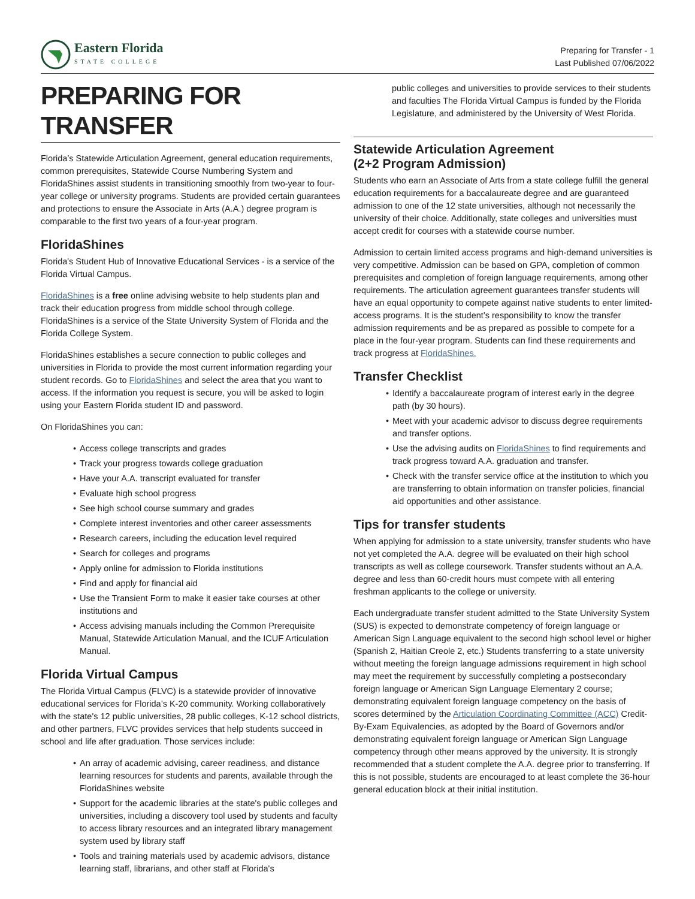Eastern Florida
STATE COLLEGE
Preparing for Transfer - 1
Last Published 07/06/2022
PREPARING FOR TRANSFER
Florida’s Statewide Articulation Agreement, general education requirements, common prerequisites, Statewide Course Numbering System and FloridaShines assist students in transitioning smoothly from two-year to four-year college or university programs. Students are provided certain guarantees and protections to ensure the Associate in Arts (A.A.) degree program is comparable to the first two years of a four-year program.
FloridaShines
Florida's Student Hub of Innovative Educational Services - is a service of the Florida Virtual Campus.
FloridaShines is a free online advising website to help students plan and track their education progress from middle school through college. FloridaShines is a service of the State University System of Florida and the Florida College System.
FloridaShines establishes a secure connection to public colleges and universities in Florida to provide the most current information regarding your student records. Go to FloridaShines and select the area that you want to access. If the information you request is secure, you will be asked to login using your Eastern Florida student ID and password.
On FloridaShines you can:
Access college transcripts and grades
Track your progress towards college graduation
Have your A.A. transcript evaluated for transfer
Evaluate high school progress
See high school course summary and grades
Complete interest inventories and other career assessments
Research careers, including the education level required
Search for colleges and programs
Apply online for admission to Florida institutions
Find and apply for financial aid
Use the Transient Form to make it easier take courses at other institutions and
Access advising manuals including the Common Prerequisite Manual, Statewide Articulation Manual, and the ICUF Articulation Manual.
Florida Virtual Campus
The Florida Virtual Campus (FLVC) is a statewide provider of innovative educational services for Florida’s K-20 community. Working collaboratively with the state's 12 public universities, 28 public colleges, K-12 school districts, and other partners, FLVC provides services that help students succeed in school and life after graduation. Those services include:
An array of academic advising, career readiness, and distance learning resources for students and parents, available through the FloridaShines website
Support for the academic libraries at the state's public colleges and universities, including a discovery tool used by students and faculty to access library resources and an integrated library management system used by library staff
Tools and training materials used by academic advisors, distance learning staff, librarians, and other staff at Florida's
public colleges and universities to provide services to their students and faculties The Florida Virtual Campus is funded by the Florida Legislature, and administered by the University of West Florida.
Statewide Articulation Agreement
(2+2 Program Admission)
Students who earn an Associate of Arts from a state college fulfill the general education requirements for a baccalaureate degree and are guaranteed admission to one of the 12 state universities, although not necessarily the university of their choice. Additionally, state colleges and universities must accept credit for courses with a statewide course number.
Admission to certain limited access programs and high-demand universities is very competitive. Admission can be based on GPA, completion of common prerequisites and completion of foreign language requirements, among other requirements. The articulation agreement guarantees transfer students will have an equal opportunity to compete against native students to enter limited-access programs. It is the student’s responsibility to know the transfer admission requirements and be as prepared as possible to compete for a place in the four-year program. Students can find these requirements and track progress at FloridaShines.
Transfer Checklist
Identify a baccalaureate program of interest early in the degree path (by 30 hours).
Meet with your academic advisor to discuss degree requirements and transfer options.
Use the advising audits on FloridaShines to find requirements and track progress toward A.A. graduation and transfer.
Check with the transfer service office at the institution to which you are transferring to obtain information on transfer policies, financial aid opportunities and other assistance.
Tips for transfer students
When applying for admission to a state university, transfer students who have not yet completed the A.A. degree will be evaluated on their high school transcripts as well as college coursework. Transfer students without an A.A. degree and less than 60-credit hours must compete with all entering freshman applicants to the college or university.
Each undergraduate transfer student admitted to the State University System (SUS) is expected to demonstrate competency of foreign language or American Sign Language equivalent to the second high school level or higher (Spanish 2, Haitian Creole 2, etc.) Students transferring to a state university without meeting the foreign language admissions requirement in high school may meet the requirement by successfully completing a postsecondary foreign language or American Sign Language Elementary 2 course; demonstrating equivalent foreign language competency on the basis of scores determined by the Articulation Coordinating Committee (ACC) Credit-By-Exam Equivalencies, as adopted by the Board of Governors and/or demonstrating equivalent foreign language or American Sign Language competency through other means approved by the university. It is strongly recommended that a student complete the A.A. degree prior to transferring. If this is not possible, students are encouraged to at least complete the 36-hour general education block at their initial institution.